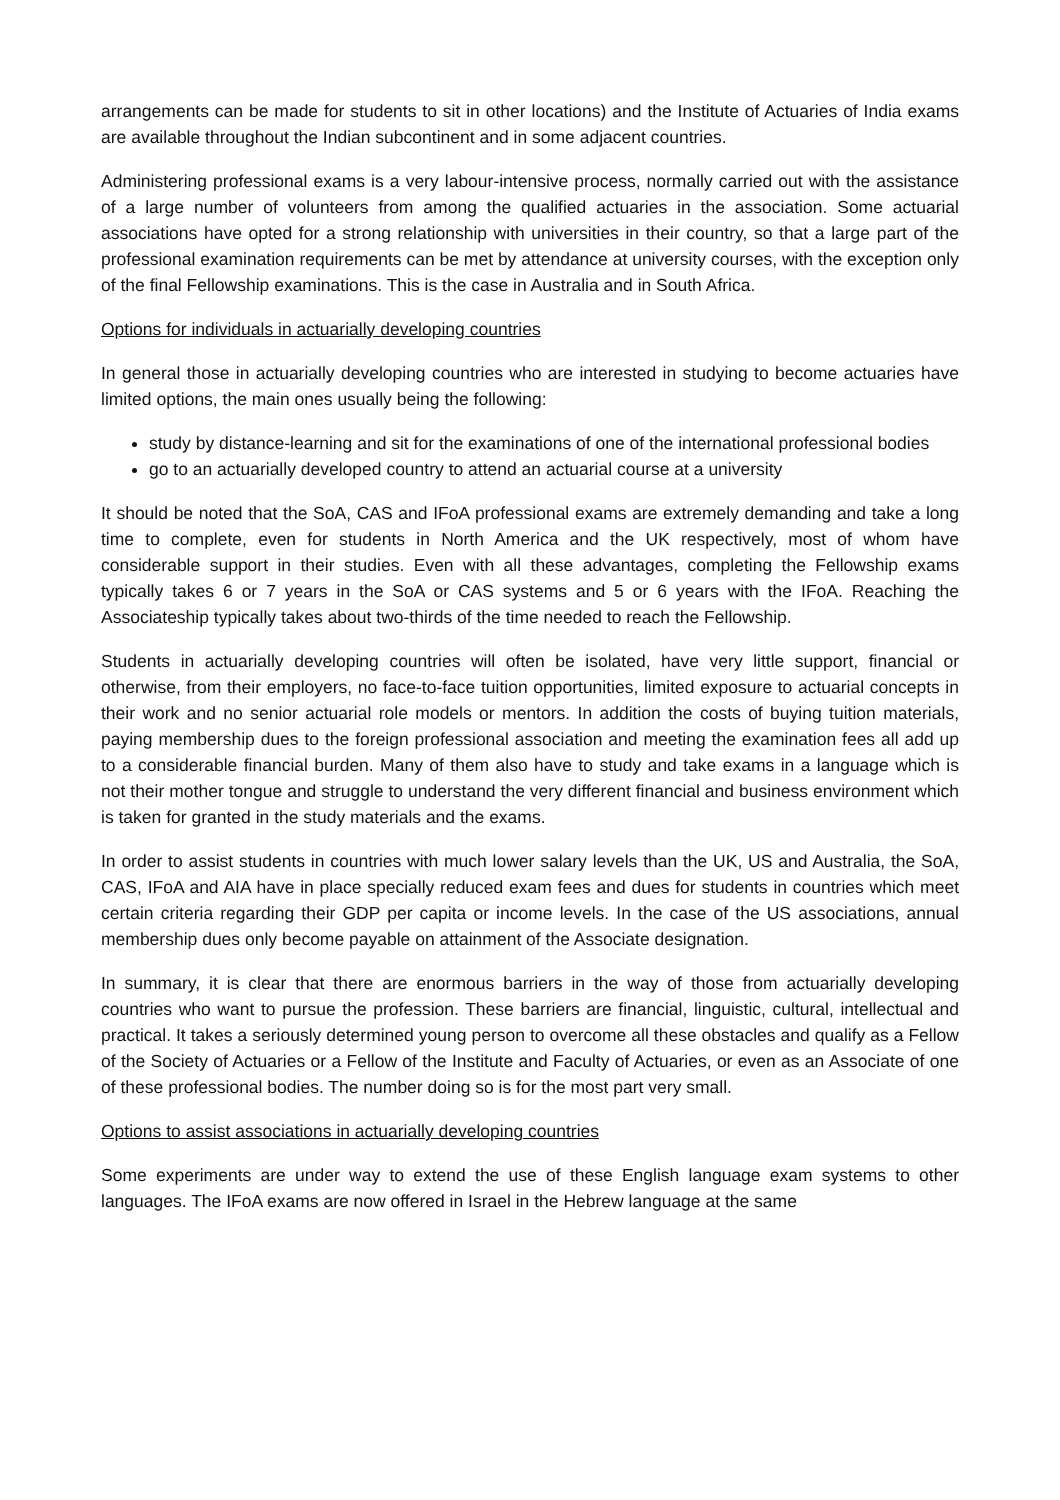arrangements can be made for students to sit in other locations) and the Institute of Actuaries of India exams are available throughout the Indian subcontinent and in some adjacent countries.
Administering professional exams is a very labour-intensive process, normally carried out with the assistance of a large number of volunteers from among the qualified actuaries in the association. Some actuarial associations have opted for a strong relationship with universities in their country, so that a large part of the professional examination requirements can be met by attendance at university courses, with the exception only of the final Fellowship examinations. This is the case in Australia and in South Africa.
Options for individuals in actuarially developing countries
In general those in actuarially developing countries who are interested in studying to become actuaries have limited options, the main ones usually being the following:
study by distance-learning and sit for the examinations of one of the international professional bodies
go to an actuarially developed country to attend an actuarial course at a university
It should be noted that the SoA, CAS and IFoA professional exams are extremely demanding and take a long time to complete, even for students in North America and the UK respectively, most of whom have considerable support in their studies. Even with all these advantages, completing the Fellowship exams typically takes 6 or 7 years in the SoA or CAS systems and 5 or 6 years with the IFoA. Reaching the Associateship typically takes about two-thirds of the time needed to reach the Fellowship.
Students in actuarially developing countries will often be isolated, have very little support, financial or otherwise, from their employers, no face-to-face tuition opportunities, limited exposure to actuarial concepts in their work and no senior actuarial role models or mentors. In addition the costs of buying tuition materials, paying membership dues to the foreign professional association and meeting the examination fees all add up to a considerable financial burden. Many of them also have to study and take exams in a language which is not their mother tongue and struggle to understand the very different financial and business environment which is taken for granted in the study materials and the exams.
In order to assist students in countries with much lower salary levels than the UK, US and Australia, the SoA, CAS, IFoA and AIA have in place specially reduced exam fees and dues for students in countries which meet certain criteria regarding their GDP per capita or income levels. In the case of the US associations, annual membership dues only become payable on attainment of the Associate designation.
In summary, it is clear that there are enormous barriers in the way of those from actuarially developing countries who want to pursue the profession. These barriers are financial, linguistic, cultural, intellectual and practical. It takes a seriously determined young person to overcome all these obstacles and qualify as a Fellow of the Society of Actuaries or a Fellow of the Institute and Faculty of Actuaries, or even as an Associate of one of these professional bodies. The number doing so is for the most part very small.
Options to assist associations in actuarially developing countries
Some experiments are under way to extend the use of these English language exam systems to other languages. The IFoA exams are now offered in Israel in the Hebrew language at the same